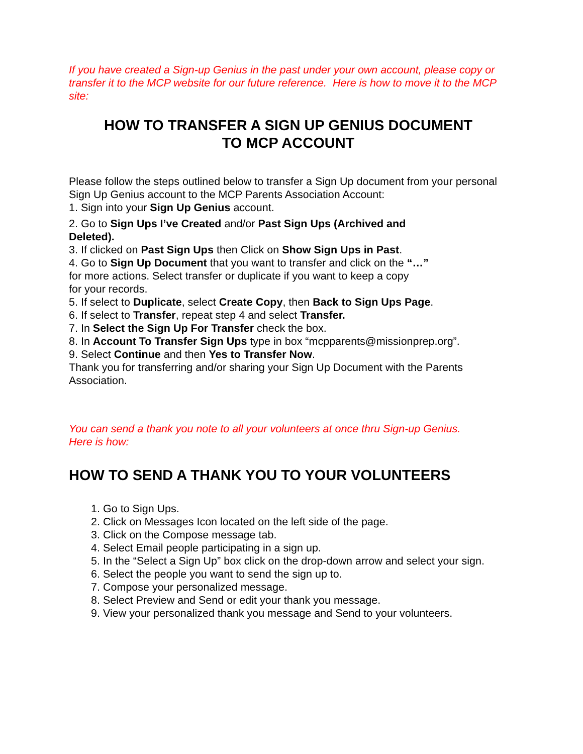If you have created a Sign-up Genius in the past under your own account, please copy or transfer it to the MCP website for our future reference. Here is how to move it to the MCP site:
HOW TO TRANSFER A SIGN UP GENIUS DOCUMENT
TO MCP ACCOUNT
Please follow the steps outlined below to transfer a Sign Up document from your personal Sign Up Genius account to the MCP Parents Association Account:
1. Sign into your Sign Up Genius account.
2. Go to Sign Ups I’ve Created and/or Past Sign Ups (Archived and
Deleted).
3. If clicked on Past Sign Ups then Click on Show Sign Ups in Past.
4. Go to Sign Up Document that you want to transfer and click on the “…”
for more actions. Select transfer or duplicate if you want to keep a copy
for your records.
5. If select to Duplicate, select Create Copy, then Back to Sign Ups Page.
6. If select to Transfer, repeat step 4 and select Transfer.
7. In Select the Sign Up For Transfer check the box.
8. In Account To Transfer Sign Ups type in box “mcpparents@missionprep.org”.
9. Select Continue and then Yes to Transfer Now.
Thank you for transferring and/or sharing your Sign Up Document with the Parents Association.
You can send a thank you note to all your volunteers at once thru Sign-up Genius.
Here is how:
HOW TO SEND A THANK YOU TO YOUR VOLUNTEERS
1. Go to Sign Ups.
2. Click on Messages Icon located on the left side of the page.
3. Click on the Compose message tab.
4. Select Email people participating in a sign up.
5. In the “Select a Sign Up” box click on the drop-down arrow and select your sign.
6. Select the people you want to send the sign up to.
7. Compose your personalized message.
8. Select Preview and Send or edit your thank you message.
9. View your personalized thank you message and Send to your volunteers.